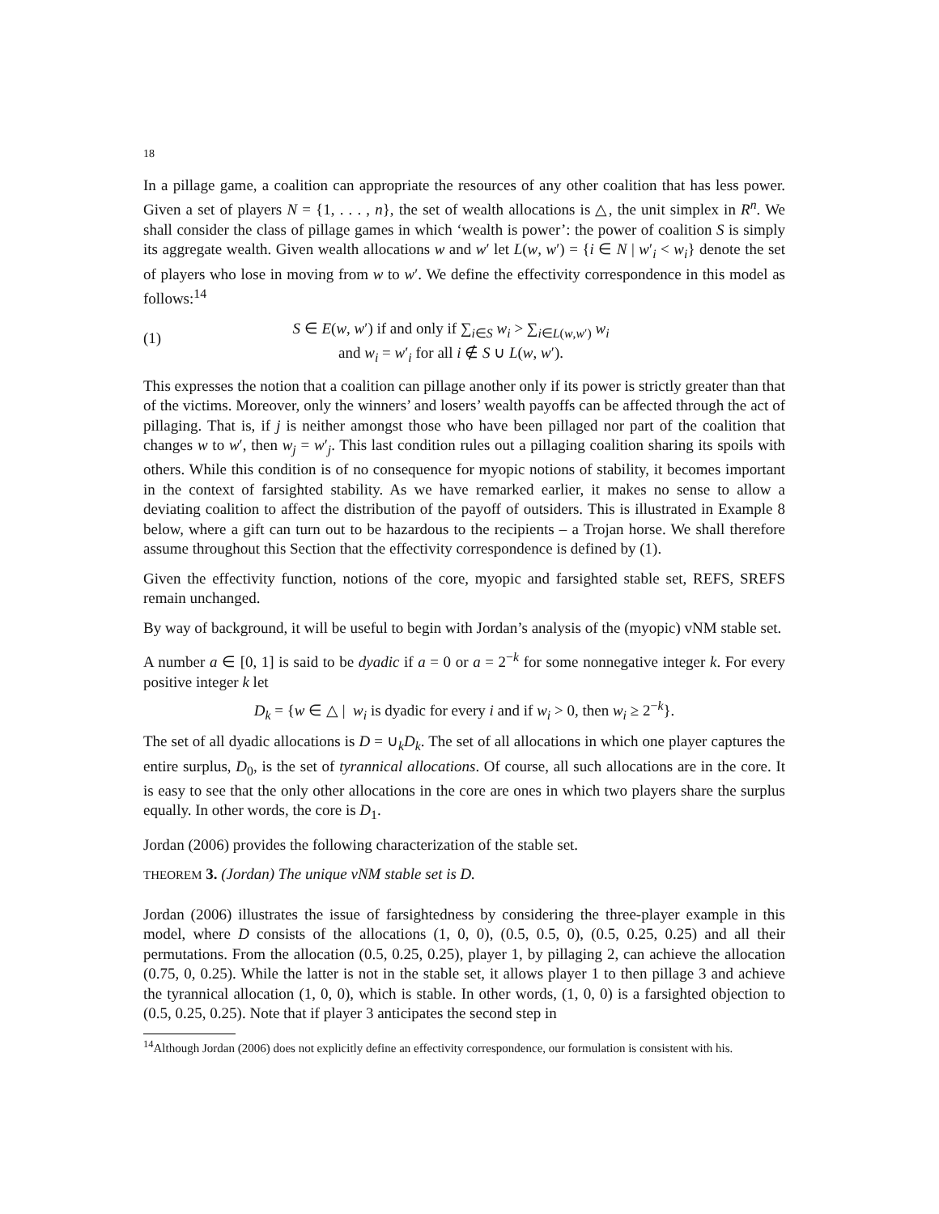18
In a pillage game, a coalition can appropriate the resources of any other coalition that has less power. Given a set of players N = {1, . . . , n}, the set of wealth allocations is △, the unit simplex in R<sup>n</sup>. We shall consider the class of pillage games in which ‘wealth is power’: the power of coalition S is simply its aggregate wealth. Given wealth allocations w and w′ let L(w, w′) = {i ∈ N | w′<sub>i</sub> < w<sub>i</sub>} denote the set of players who lose in moving from w to w′. We define the effectivity correspondence in this model as follows:<sup>14</sup>
(1)
S ∈ E(w, w′) if and only if ∑<sub>i∈S</sub> w<sub>i</sub> > ∑<sub>i∈L(w,w′)</sub> w<sub>i</sub>
and w<sub>i</sub> = w′<sub>i</sub> for all i ∉ S ∪ L(w, w′).
This expresses the notion that a coalition can pillage another only if its power is strictly greater than that of the victims. Moreover, only the winners’ and losers’ wealth payoffs can be affected through the act of pillaging. That is, if j is neither amongst those who have been pillaged nor part of the coalition that changes w to w′, then w<sub>j</sub> = w′<sub>j</sub>. This last condition rules out a pillaging coalition sharing its spoils with others. While this condition is of no consequence for myopic notions of stability, it becomes important in the context of farsighted stability. As we have remarked earlier, it makes no sense to allow a deviating coalition to affect the distribution of the payoff of outsiders. This is illustrated in Example 8 below, where a gift can turn out to be hazardous to the recipients – a Trojan horse. We shall therefore assume throughout this Section that the effectivity correspondence is defined by (1).
Given the effectivity function, notions of the core, myopic and farsighted stable set, REFS, SREFS remain unchanged.
By way of background, it will be useful to begin with Jordan’s analysis of the (myopic) vNM stable set.
A number a ∈ [0, 1] is said to be dyadic if a = 0 or a = 2<sup>−k</sup> for some nonnegative integer k. For every positive integer k let
D<sub>k</sub> = {w ∈ △ | w<sub>i</sub> is dyadic for every i and if w<sub>i</sub> > 0, then w<sub>i</sub> ≥ 2<sup>−k</sup>}.
The set of all dyadic allocations is D = ∪<sub>k</sub>D<sub>k</sub>. The set of all allocations in which one player captures the entire surplus, D<sub>0</sub>, is the set of tyrannical allocations. Of course, all such allocations are in the core. It is easy to see that the only other allocations in the core are ones in which two players share the surplus equally. In other words, the core is D<sub>1</sub>.
Jordan (2006) provides the following characterization of the stable set.
THEOREM 3. (Jordan) The unique vNM stable set is D.
Jordan (2006) illustrates the issue of farsightedness by considering the three-player example in this model, where D consists of the allocations (1, 0, 0), (0.5, 0.5, 0), (0.5, 0.25, 0.25) and all their permutations. From the allocation (0.5, 0.25, 0.25), player 1, by pillaging 2, can achieve the allocation (0.75, 0, 0.25). While the latter is not in the stable set, it allows player 1 to then pillage 3 and achieve the tyrannical allocation (1, 0, 0), which is stable. In other words, (1, 0, 0) is a farsighted objection to (0.5, 0.25, 0.25). Note that if player 3 anticipates the second step in
<sup>14</sup> Although Jordan (2006) does not explicitly define an effectivity correspondence, our formulation is consistent with his.